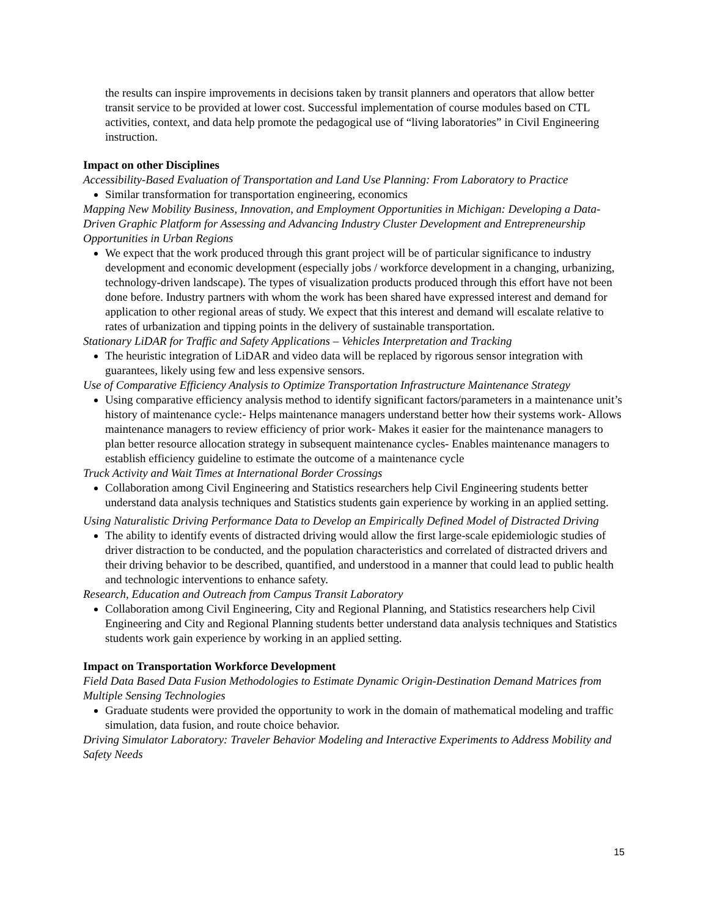the results can inspire improvements in decisions taken by transit planners and operators that allow better transit service to be provided at lower cost. Successful implementation of course modules based on CTL activities, context, and data help promote the pedagogical use of “living laboratories” in Civil Engineering instruction.
Impact on other Disciplines
Accessibility-Based Evaluation of Transportation and Land Use Planning: From Laboratory to Practice
Similar transformation for transportation engineering, economics
Mapping New Mobility Business, Innovation, and Employment Opportunities in Michigan: Developing a Data-Driven Graphic Platform for Assessing and Advancing Industry Cluster Development and Entrepreneurship Opportunities in Urban Regions
We expect that the work produced through this grant project will be of particular significance to industry development and economic development (especially jobs / workforce development in a changing, urbanizing, technology-driven landscape). The types of visualization products produced through this effort have not been done before. Industry partners with whom the work has been shared have expressed interest and demand for application to other regional areas of study. We expect that this interest and demand will escalate relative to rates of urbanization and tipping points in the delivery of sustainable transportation.
Stationary LiDAR for Traffic and Safety Applications – Vehicles Interpretation and Tracking
The heuristic integration of LiDAR and video data will be replaced by rigorous sensor integration with guarantees, likely using few and less expensive sensors.
Use of Comparative Efficiency Analysis to Optimize Transportation Infrastructure Maintenance Strategy
Using comparative efficiency analysis method to identify significant factors/parameters in a maintenance unit’s history of maintenance cycle:- Helps maintenance managers understand better how their systems work- Allows maintenance managers to review efficiency of prior work- Makes it easier for the maintenance managers to plan better resource allocation strategy in subsequent maintenance cycles- Enables maintenance managers to establish efficiency guideline to estimate the outcome of a maintenance cycle
Truck Activity and Wait Times at International Border Crossings
Collaboration among Civil Engineering and Statistics researchers help Civil Engineering students better understand data analysis techniques and Statistics students gain experience by working in an applied setting.
Using Naturalistic Driving Performance Data to Develop an Empirically Defined Model of Distracted Driving
The ability to identify events of distracted driving would allow the first large-scale epidemiologic studies of driver distraction to be conducted, and the population characteristics and correlated of distracted drivers and their driving behavior to be described, quantified, and understood in a manner that could lead to public health and technologic interventions to enhance safety.
Research, Education and Outreach from Campus Transit Laboratory
Collaboration among Civil Engineering, City and Regional Planning, and Statistics researchers help Civil Engineering and City and Regional Planning students better understand data analysis techniques and Statistics students work gain experience by working in an applied setting.
Impact on Transportation Workforce Development
Field Data Based Data Fusion Methodologies to Estimate Dynamic Origin-Destination Demand Matrices from Multiple Sensing Technologies
Graduate students were provided the opportunity to work in the domain of mathematical modeling and traffic simulation, data fusion, and route choice behavior.
Driving Simulator Laboratory: Traveler Behavior Modeling and Interactive Experiments to Address Mobility and Safety Needs
15